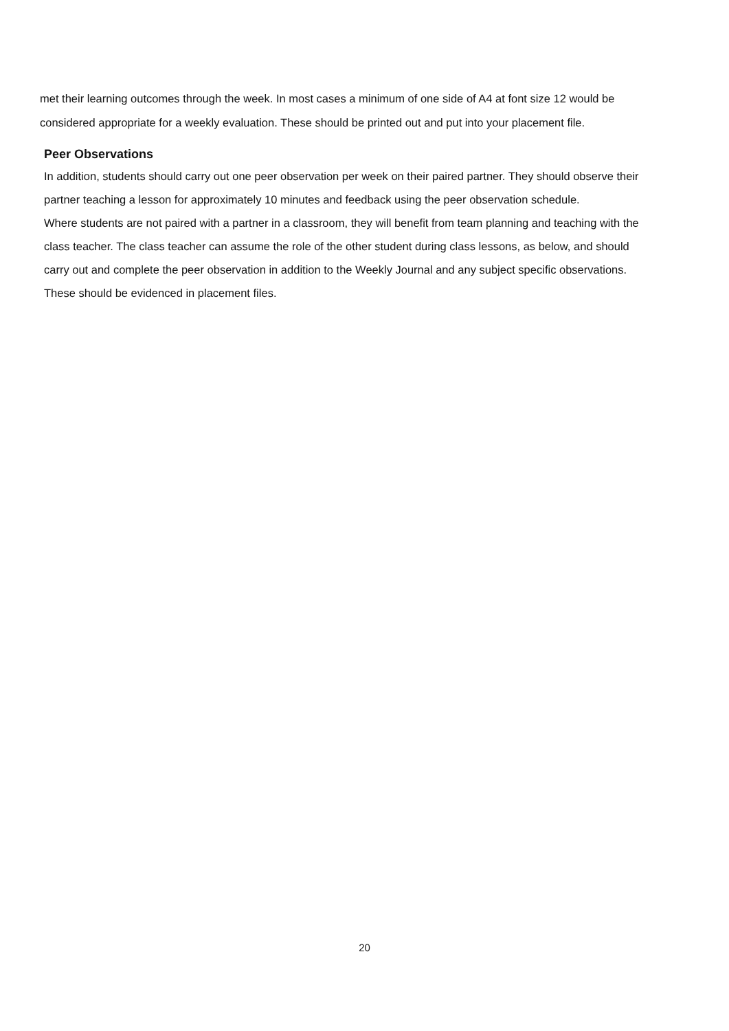met their learning outcomes through the week. In most cases a minimum of one side of A4 at font size 12 would be considered appropriate for a weekly evaluation. These should be printed out and put into your placement file.
Peer Observations
In addition, students should carry out one peer observation per week on their paired partner. They should observe their partner teaching a lesson for approximately 10 minutes and feedback using the peer observation schedule.
Where students are not paired with a partner in a classroom, they will benefit from team planning and teaching with the class teacher. The class teacher can assume the role of the other student during class lessons, as below, and should carry out and complete the peer observation in addition to the Weekly Journal and any subject specific observations. These should be evidenced in placement files.
20